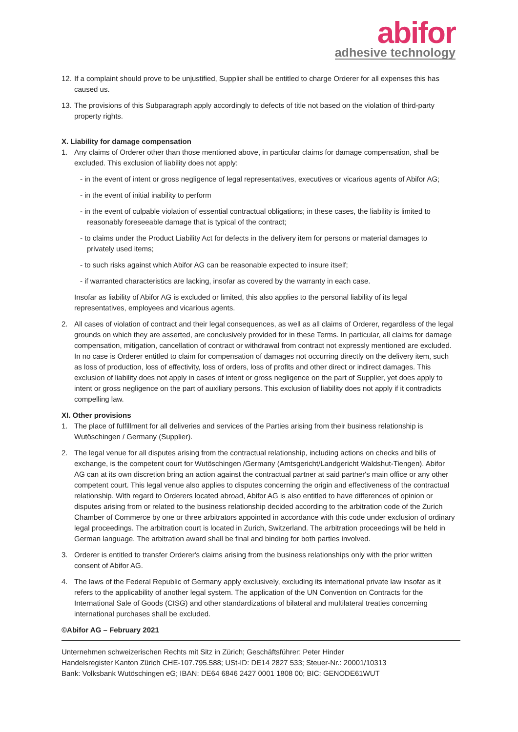abifor
adhesive technology
12. If a complaint should prove to be unjustified, Supplier shall be entitled to charge Orderer for all expenses this has caused us.
13. The provisions of this Subparagraph apply accordingly to defects of title not based on the violation of third-party property rights.
X. Liability for damage compensation
1. Any claims of Orderer other than those mentioned above, in particular claims for damage compensation, shall be excluded. This exclusion of liability does not apply:
- in the event of intent or gross negligence of legal representatives, executives or vicarious agents of Abifor AG;
- in the event of initial inability to perform
- in the event of culpable violation of essential contractual obligations; in these cases, the liability is limited to reasonably foreseeable damage that is typical of the contract;
- to claims under the Product Liability Act for defects in the delivery item for persons or material damages to privately used items;
- to such risks against which Abifor AG can be reasonable expected to insure itself;
- if warranted characteristics are lacking, insofar as covered by the warranty in each case.
Insofar as liability of Abifor AG is excluded or limited, this also applies to the personal liability of its legal representatives, employees and vicarious agents.
2. All cases of violation of contract and their legal consequences, as well as all claims of Orderer, regardless of the legal grounds on which they are asserted, are conclusively provided for in these Terms. In particular, all claims for damage compensation, mitigation, cancellation of contract or withdrawal from contract not expressly mentioned are excluded. In no case is Orderer entitled to claim for compensation of damages not occurring directly on the delivery item, such as loss of production, loss of effectivity, loss of orders, loss of profits and other direct or indirect damages. This exclusion of liability does not apply in cases of intent or gross negligence on the part of Supplier, yet does apply to intent or gross negligence on the part of auxiliary persons. This exclusion of liability does not apply if it contradicts compelling law.
XI. Other provisions
1. The place of fulfillment for all deliveries and services of the Parties arising from their business relationship is Wutöschingen / Germany (Supplier).
2. The legal venue for all disputes arising from the contractual relationship, including actions on checks and bills of exchange, is the competent court for Wutöschingen /Germany (Amtsgericht/Landgericht Waldshut-Tiengen). Abifor AG can at its own discretion bring an action against the contractual partner at said partner's main office or any other competent court. This legal venue also applies to disputes concerning the origin and effectiveness of the contractual relationship. With regard to Orderers located abroad, Abifor AG is also entitled to have differences of opinion or disputes arising from or related to the business relationship decided according to the arbitration code of the Zurich Chamber of Commerce by one or three arbitrators appointed in accordance with this code under exclusion of ordinary legal proceedings. The arbitration court is located in Zurich, Switzerland. The arbitration proceedings will be held in German language. The arbitration award shall be final and binding for both parties involved.
3. Orderer is entitled to transfer Orderer's claims arising from the business relationships only with the prior written consent of Abifor AG.
4. The laws of the Federal Republic of Germany apply exclusively, excluding its international private law insofar as it refers to the applicability of another legal system. The application of the UN Convention on Contracts for the International Sale of Goods (CISG) and other standardizations of bilateral and multilateral treaties concerning international purchases shall be excluded.
©Abifor AG – February 2021
Unternehmen schweizerischen Rechts mit Sitz in Zürich; Geschäftsführer: Peter Hinder
Handelsregister Kanton Zürich CHE-107.795.588; USt-ID: DE14 2827 533; Steuer-Nr.: 20001/10313
Bank: Volksbank Wutöschingen eG; IBAN: DE64 6846 2427 0001 1808 00; BIC: GENODE61WUT